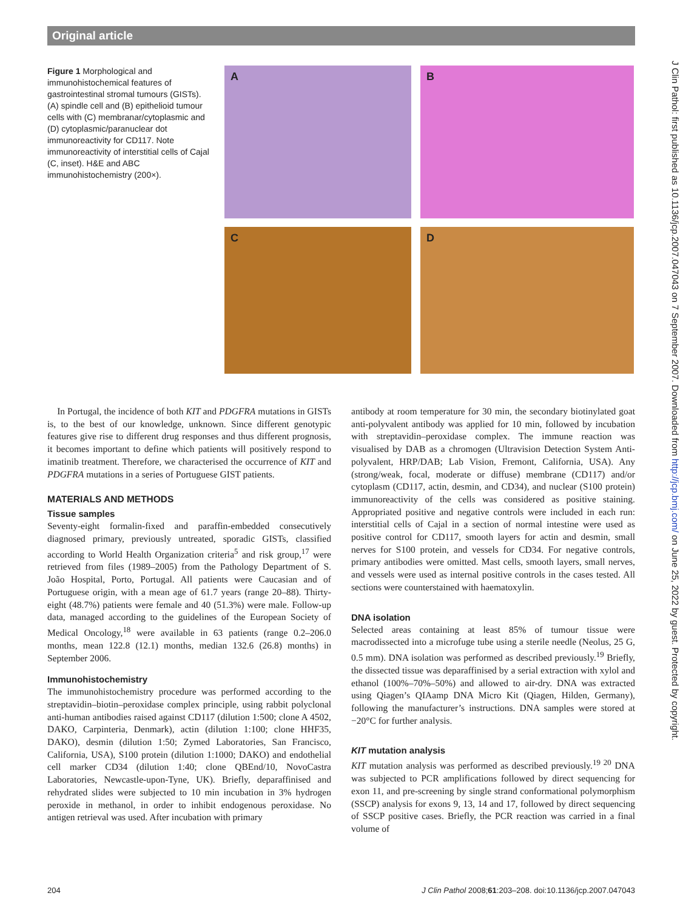Original article
J Clin Pathol: first published as 10.1136/jcp.2007.047043 on 7 September 2007. Downloaded from http://jcp.bmj.com/ on June 25, 2022 by guest. Protected by copyright.
Figure 1 Morphological and immunohistochemical features of gastrointestinal stromal tumours (GISTs). (A) spindle cell and (B) epithelioid tumour cells with (C) membranar/cytoplasmic and (D) cytoplasmic/paranuclear dot immunoreactivity for CD117. Note immunoreactivity of interstitial cells of Cajal (C, inset). H&E and ABC immunohistochemistry (200×).
A
B
C
D
In Portugal, the incidence of both KIT and PDGFRA mutations in GISTs is, to the best of our knowledge, unknown. Since different genotypic features give rise to different drug responses and thus different prognosis, it becomes important to define which patients will positively respond to imatinib treatment. Therefore, we characterised the occurrence of KIT and PDGFRA mutations in a series of Portuguese GIST patients.
MATERIALS AND METHODS
Tissue samples
Seventy-eight formalin-fixed and paraffin-embedded consecutively diagnosed primary, previously untreated, sporadic GISTs, classified according to World Health Organization criteria<sup>5</sup> and risk group,<sup>17</sup> were retrieved from files (1989–2005) from the Pathology Department of S. João Hospital, Porto, Portugal. All patients were Caucasian and of Portuguese origin, with a mean age of 61.7 years (range 20–88). Thirty-eight (48.7%) patients were female and 40 (51.3%) were male. Follow-up data, managed according to the guidelines of the European Society of Medical Oncology,<sup>18</sup> were available in 63 patients (range 0.2–206.0 months, mean 122.8 (12.1) months, median 132.6 (26.8) months) in September 2006.
Immunohistochemistry
The immunohistochemistry procedure was performed according to the streptavidin–biotin–peroxidase complex principle, using rabbit polyclonal anti-human antibodies raised against CD117 (dilution 1:500; clone A 4502, DAKO, Carpinteria, Denmark), actin (dilution 1:100; clone HHF35, DAKO), desmin (dilution 1:50; Zymed Laboratories, San Francisco, California, USA), S100 protein (dilution 1:1000; DAKO) and endothelial cell marker CD34 (dilution 1:40; clone QBEnd/10, NovoCastra Laboratories, Newcastle-upon-Tyne, UK). Briefly, deparaffinised and rehydrated slides were subjected to 10 min incubation in 3% hydrogen peroxide in methanol, in order to inhibit endogenous peroxidase. No antigen retrieval was used. After incubation with primary
antibody at room temperature for 30 min, the secondary biotinylated goat anti-polyvalent antibody was applied for 10 min, followed by incubation with streptavidin–peroxidase complex. The immune reaction was visualised by DAB as a chromogen (Ultravision Detection System Anti-polyvalent, HRP/DAB; Lab Vision, Fremont, California, USA). Any (strong/weak, focal, moderate or diffuse) membrane (CD117) and/or cytoplasm (CD117, actin, desmin, and CD34), and nuclear (S100 protein) immunoreactivity of the cells was considered as positive staining. Appropriated positive and negative controls were included in each run: interstitial cells of Cajal in a section of normal intestine were used as positive control for CD117, smooth layers for actin and desmin, small nerves for S100 protein, and vessels for CD34. For negative controls, primary antibodies were omitted. Mast cells, smooth layers, small nerves, and vessels were used as internal positive controls in the cases tested. All sections were counterstained with haematoxylin.
DNA isolation
Selected areas containing at least 85% of tumour tissue were macrodissected into a microfuge tube using a sterile needle (Neolus, 25 G, 0.5 mm). DNA isolation was performed as described previously.<sup>19</sup> Briefly, the dissected tissue was deparaffinised by a serial extraction with xylol and ethanol (100%–70%–50%) and allowed to air-dry. DNA was extracted using Qiagen’s QIAamp DNA Micro Kit (Qiagen, Hilden, Germany), following the manufacturer’s instructions. DNA samples were stored at −20°C for further analysis.
KIT mutation analysis
KIT mutation analysis was performed as described previously.<sup>19 20</sup> DNA was subjected to PCR amplifications followed by direct sequencing for exon 11, and pre-screening by single strand conformational polymorphism (SSCP) analysis for exons 9, 13, 14 and 17, followed by direct sequencing of SSCP positive cases. Briefly, the PCR reaction was carried in a final volume of
204 J Clin Pathol 2008;61:203–208. doi:10.1136/jcp.2007.047043